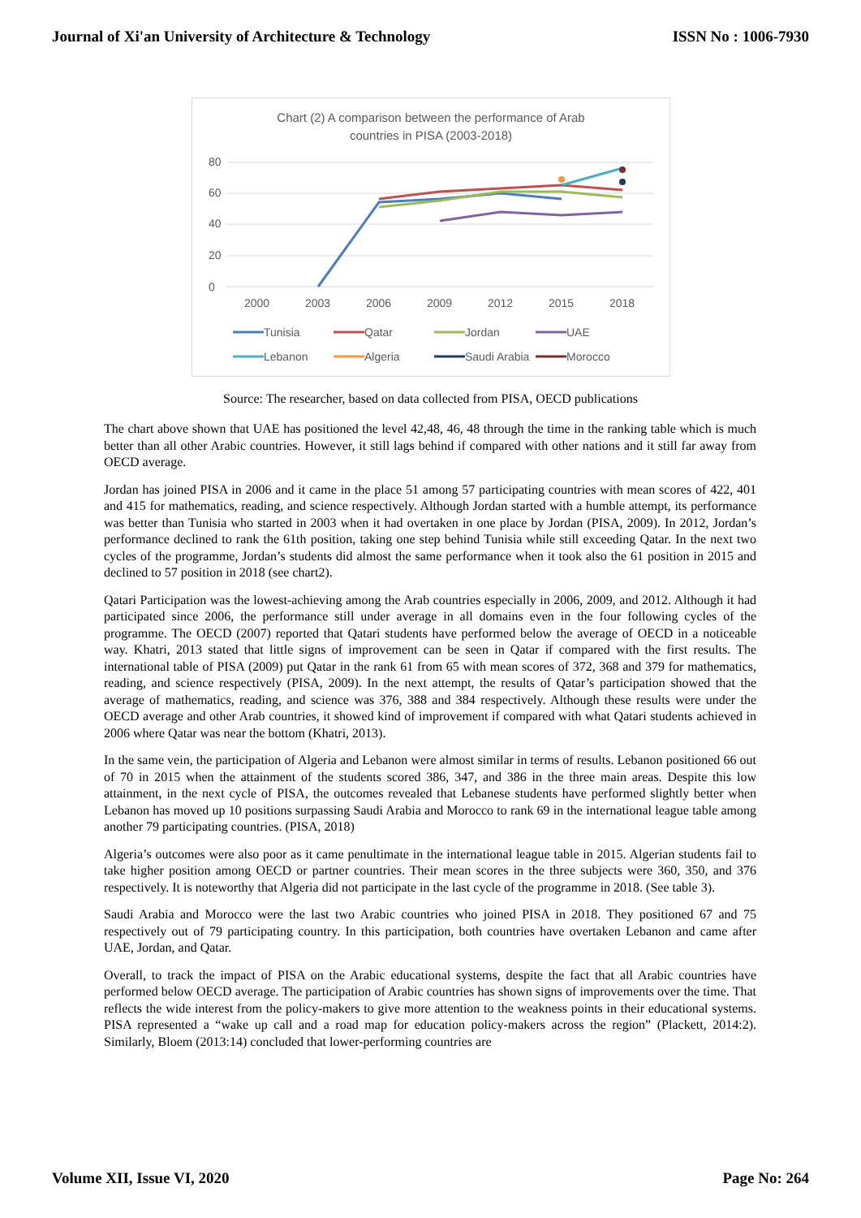Journal of Xi'an University of Architecture & Technology ISSN No : 1006-7930
Chart (2) A comparison between the performance of Arab
countries in PISA (2003-2018)
80
60
40
20
0
2000
2003
2006
2009
2012
2015
2018
Tunisia
Qatar
Jordan
UAE
Lebanon
Algeria
Saudi Arabia
Morocco
Source: The researcher, based on data collected from PISA, OECD publications
The chart above shown that UAE has positioned the level 42,48, 46, 48 through the time in the ranking table which is much better than all other Arabic countries. However, it still lags behind if compared with other nations and it still far away from OECD average.
Jordan has joined PISA in 2006 and it came in the place 51 among 57 participating countries with mean scores of 422, 401 and 415 for mathematics, reading, and science respectively. Although Jordan started with a humble attempt, its performance was better than Tunisia who started in 2003 when it had overtaken in one place by Jordan (PISA, 2009). In 2012, Jordan’s performance declined to rank the 61th position, taking one step behind Tunisia while still exceeding Qatar. In the next two cycles of the programme, Jordan’s students did almost the same performance when it took also the 61 position in 2015 and declined to 57 position in 2018 (see chart2).
Qatari Participation was the lowest-achieving among the Arab countries especially in 2006, 2009, and 2012. Although it had participated since 2006, the performance still under average in all domains even in the four following cycles of the programme. The OECD (2007) reported that Qatari students have performed below the average of OECD in a noticeable way. Khatri, 2013 stated that little signs of improvement can be seen in Qatar if compared with the first results. The international table of PISA (2009) put Qatar in the rank 61 from 65 with mean scores of 372, 368 and 379 for mathematics, reading, and science respectively (PISA, 2009). In the next attempt, the results of Qatar’s participation showed that the average of mathematics, reading, and science was 376, 388 and 384 respectively. Although these results were under the OECD average and other Arab countries, it showed kind of improvement if compared with what Qatari students achieved in 2006 where Qatar was near the bottom (Khatri, 2013).
In the same vein, the participation of Algeria and Lebanon were almost similar in terms of results. Lebanon positioned 66 out of 70 in 2015 when the attainment of the students scored 386, 347, and 386 in the three main areas. Despite this low attainment, in the next cycle of PISA, the outcomes revealed that Lebanese students have performed slightly better when Lebanon has moved up 10 positions surpassing Saudi Arabia and Morocco to rank 69 in the international league table among another 79 participating countries. (PISA, 2018)
Algeria’s outcomes were also poor as it came penultimate in the international league table in 2015. Algerian students fail to take higher position among OECD or partner countries. Their mean scores in the three subjects were 360, 350, and 376 respectively. It is noteworthy that Algeria did not participate in the last cycle of the programme in 2018. (See table 3).
Saudi Arabia and Morocco were the last two Arabic countries who joined PISA in 2018. They positioned 67 and 75 respectively out of 79 participating country. In this participation, both countries have overtaken Lebanon and came after UAE, Jordan, and Qatar.
Overall, to track the impact of PISA on the Arabic educational systems, despite the fact that all Arabic countries have performed below OECD average. The participation of Arabic countries has shown signs of improvements over the time. That reflects the wide interest from the policy-makers to give more attention to the weakness points in their educational systems. PISA represented a “wake up call and a road map for education policy-makers across the region” (Plackett, 2014:2). Similarly, Bloem (2013:14) concluded that lower-performing countries are
Volume XII, Issue VI, 2020 Page No: 264